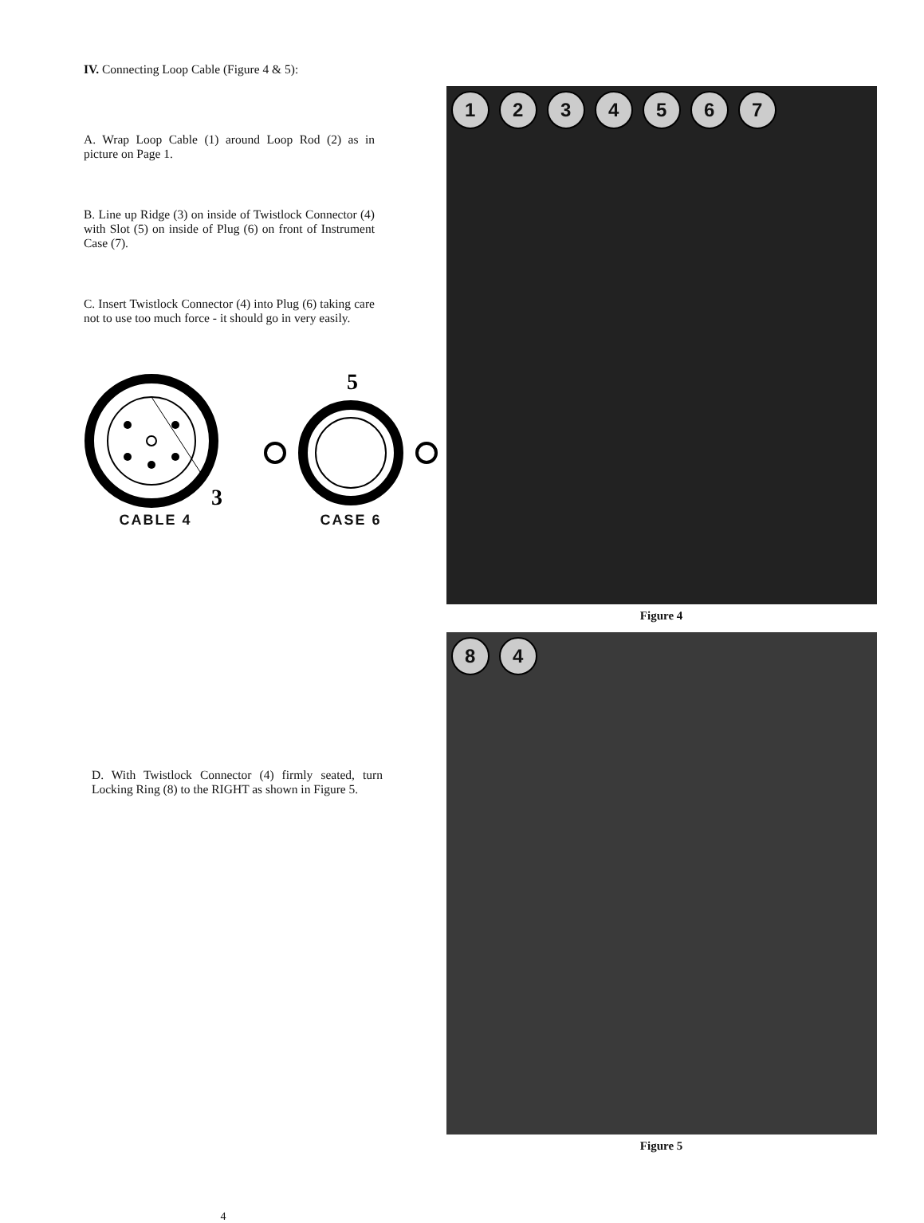IV. Connecting Loop Cable (Figure 4 & 5):
A. Wrap Loop Cable (1) around Loop Rod (2) as in picture on Page 1.
B. Line up Ridge (3) on inside of Twistlock Connector (4) with Slot (5) on inside of Plug (6) on front of Instrument Case (7).
C. Insert Twistlock Connector (4) into Plug (6) taking care not to use too much force - it should go in very easily.
3
CABLE 4
5
CASE 6
D. With Twistlock Connector (4) firmly seated, turn Locking Ring (8) to the RIGHT as shown in Figure 5.
1234567
Figure 4
84
Figure 5
4